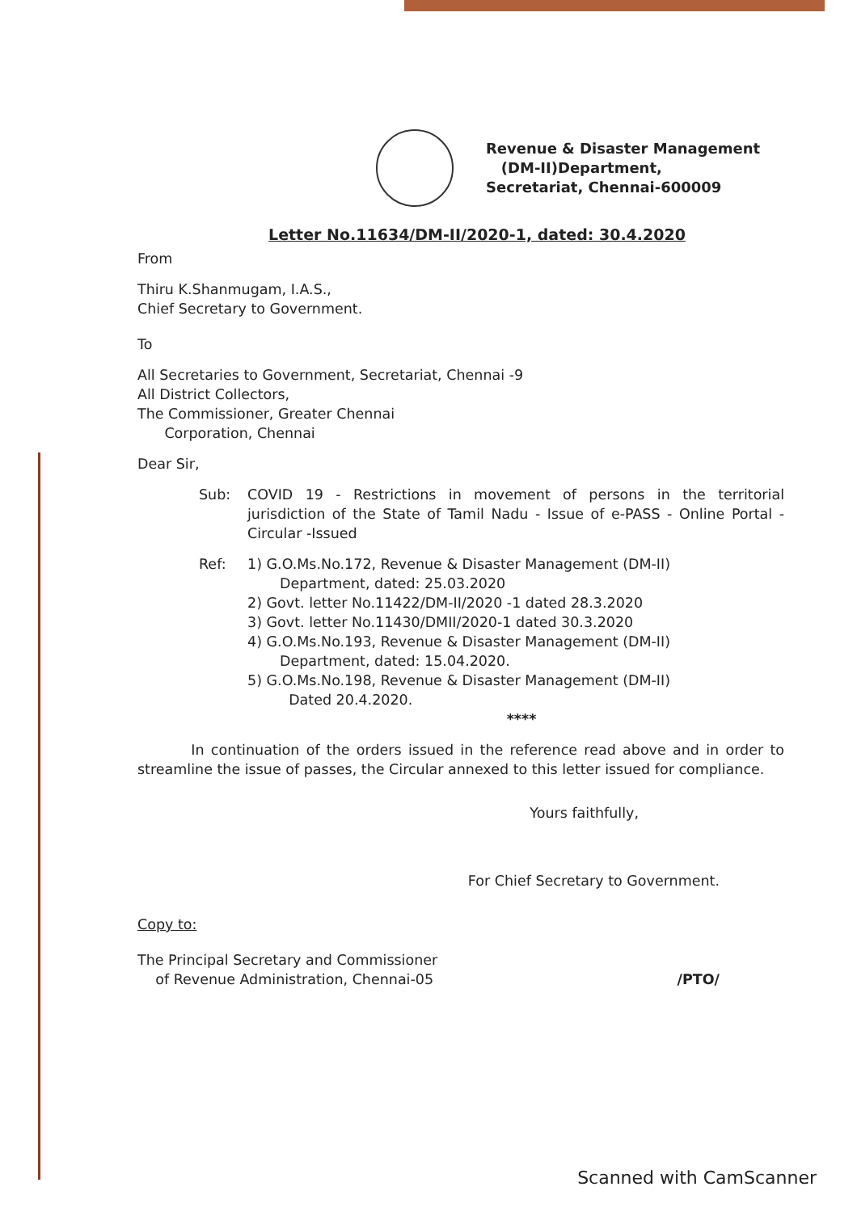Revenue & Disaster Management
(DM-II)Department,
Secretariat, Chennai-600009
Letter No.11634/DM-II/2020-1, dated: 30.4.2020
From
Thiru K.Shanmugam, I.A.S.,
Chief Secretary to Government.
To
All Secretaries to Government, Secretariat, Chennai -9
All District Collectors,
The Commissioner, Greater Chennai
Corporation, Chennai
Dear Sir,
Sub: COVID 19 - Restrictions in movement of persons in the territorial jurisdiction of the State of Tamil Nadu - Issue of e-PASS - Online Portal - Circular -Issued
Ref: 1) G.O.Ms.No.172, Revenue & Disaster Management (DM-II)
Department, dated: 25.03.2020
2) Govt. letter No.11422/DM-II/2020 -1 dated 28.3.2020
3) Govt. letter No.11430/DMII/2020-1 dated 30.3.2020
4) G.O.Ms.No.193, Revenue & Disaster Management (DM-II)
Department, dated: 15.04.2020.
5) G.O.Ms.No.198, Revenue & Disaster Management (DM-II)
Dated 20.4.2020.
****
In continuation of the orders issued in the reference read above and in order to streamline the issue of passes, the Circular annexed to this letter issued for compliance.
Yours faithfully,
For Chief Secretary to Government.
Copy to:
The Principal Secretary and Commissioner
of Revenue Administration, Chennai-05
/PTO/
Scanned with CamScanner